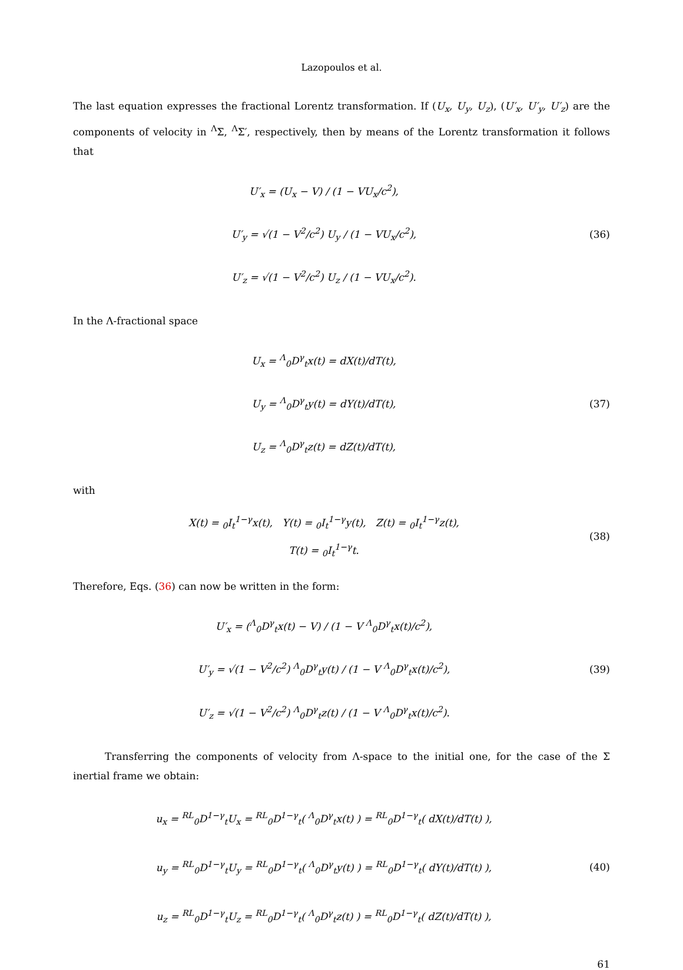Lazopoulos et al.
The last equation expresses the fractional Lorentz transformation. If (U<sub>x</sub>, U<sub>y</sub>, U<sub>z</sub>), (U′<sub>x</sub>, U′<sub>y</sub>, U′<sub>z</sub>) are the components of velocity in <sup>Λ</sup>Σ, <sup>Λ</sup>Σ′, respectively, then by means of the Lorentz transformation it follows that
U′<sub>x</sub> = (U<sub>x</sub> − V) / (1 − VU<sub>x</sub>/c<sup>2</sup>),
U′<sub>y</sub> = √(1 − V<sup>2</sup>/c<sup>2</sup>) U<sub>y</sub> / (1 − VU<sub>x</sub>/c<sup>2</sup>),
U′<sub>z</sub> = √(1 − V<sup>2</sup>/c<sup>2</sup>) U<sub>z</sub> / (1 − VU<sub>x</sub>/c<sup>2</sup>).
(36)
In the Λ-fractional space
U<sub>x</sub> = <sup>Λ</sup><sub>0</sub>D<sup>γ</sup><sub>t</sub>x(t) = dX(t)/dT(t),
U<sub>y</sub> = <sup>Λ</sup><sub>0</sub>D<sup>γ</sup><sub>t</sub>y(t) = dY(t)/dT(t),
U<sub>z</sub> = <sup>Λ</sup><sub>0</sub>D<sup>γ</sup><sub>t</sub>z(t) = dZ(t)/dT(t),
(37)
with
X(t) = <sub>0</sub>I<sub>t</sub><sup>1−γ</sup>x(t), Y(t) = <sub>0</sub>I<sub>t</sub><sup>1−γ</sup>y(t), Z(t) = <sub>0</sub>I<sub>t</sub><sup>1−γ</sup>z(t),
T(t) = <sub>0</sub>I<sub>t</sub><sup>1−γ</sup>t.
(38)
Therefore, Eqs. (36) can now be written in the form:
U′<sub>x</sub> = (<sup>Λ</sup><sub>0</sub>D<sup>γ</sup><sub>t</sub>x(t) − V) / (1 − V <sup>Λ</sup><sub>0</sub>D<sup>γ</sup><sub>t</sub>x(t)/c<sup>2</sup>),
U′<sub>y</sub> = √(1 − V<sup>2</sup>/c<sup>2</sup>) <sup>Λ</sup><sub>0</sub>D<sup>γ</sup><sub>t</sub>y(t) / (1 − V <sup>Λ</sup><sub>0</sub>D<sup>γ</sup><sub>t</sub>x(t)/c<sup>2</sup>),
U′<sub>z</sub> = √(1 − V<sup>2</sup>/c<sup>2</sup>) <sup>Λ</sup><sub>0</sub>D<sup>γ</sup><sub>t</sub>z(t) / (1 − V <sup>Λ</sup><sub>0</sub>D<sup>γ</sup><sub>t</sub>x(t)/c<sup>2</sup>).
(39)
Transferring the components of velocity from Λ-space to the initial one, for the case of the Σ inertial frame we obtain:
u<sub>x</sub> = <sup>RL</sup><sub>0</sub>D<sup>1−γ</sup><sub>t</sub>U<sub>x</sub> = <sup>RL</sup><sub>0</sub>D<sup>1−γ</sup><sub>t</sub>( <sup>Λ</sup><sub>0</sub>D<sup>γ</sup><sub>t</sub>x(t) ) = <sup>RL</sup><sub>0</sub>D<sup>1−γ</sup><sub>t</sub>( dX(t)/dT(t) ),
u<sub>y</sub> = <sup>RL</sup><sub>0</sub>D<sup>1−γ</sup><sub>t</sub>U<sub>y</sub> = <sup>RL</sup><sub>0</sub>D<sup>1−γ</sup><sub>t</sub>( <sup>Λ</sup><sub>0</sub>D<sup>γ</sup><sub>t</sub>y(t) ) = <sup>RL</sup><sub>0</sub>D<sup>1−γ</sup><sub>t</sub>( dY(t)/dT(t) ),
u<sub>z</sub> = <sup>RL</sup><sub>0</sub>D<sup>1−γ</sup><sub>t</sub>U<sub>z</sub> = <sup>RL</sup><sub>0</sub>D<sup>1−γ</sup><sub>t</sub>( <sup>Λ</sup><sub>0</sub>D<sup>γ</sup><sub>t</sub>z(t) ) = <sup>RL</sup><sub>0</sub>D<sup>1−γ</sup><sub>t</sub>( dZ(t)/dT(t) ),
(40)
61